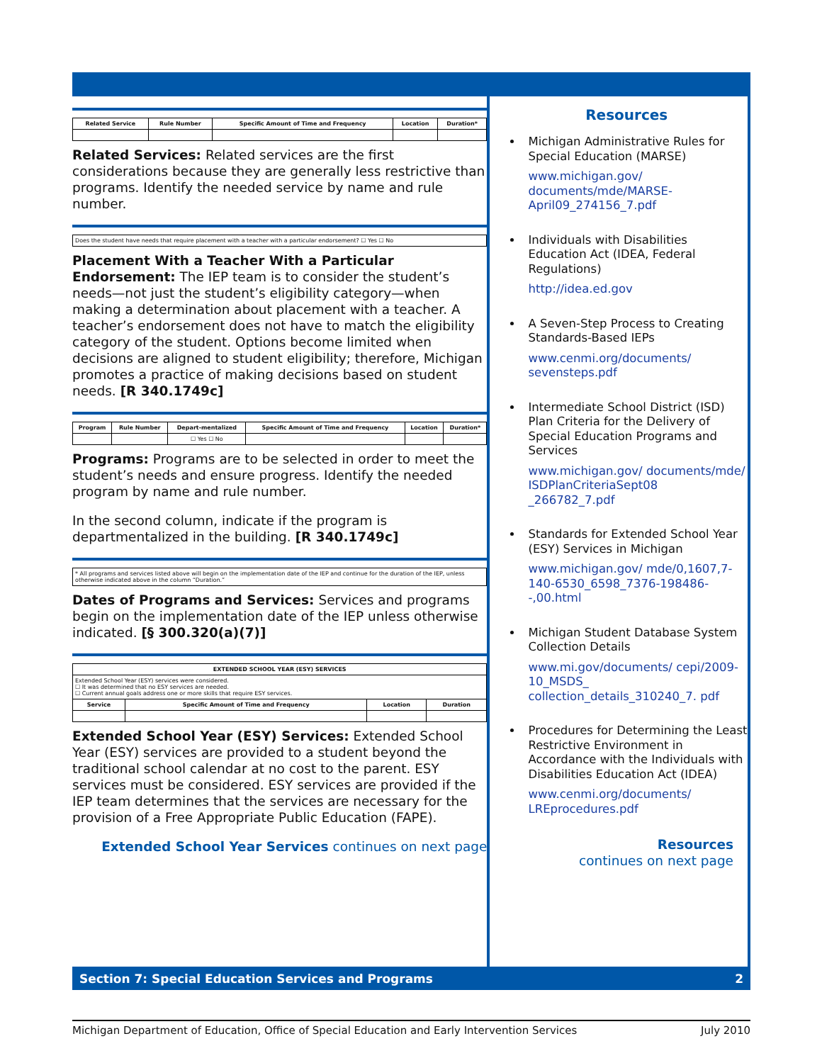| Related Service | Rule Number | Specific Amount of Time and Frequency | Location | Duration* |
| --- | --- | --- | --- | --- |
Related Services: Related services are the first considerations because they are generally less restrictive than programs. Identify the needed service by name and rule number.
| Does the student have needs that require placement with a teacher with a particular endorsement? ☐ Yes ☐ No |
Placement With a Teacher With a Particular Endorsement: The IEP team is to consider the student’s needs—not just the student’s eligibility category—when making a determination about placement with a teacher. A teacher’s endorsement does not have to match the eligibility category of the student. Options become limited when decisions are aligned to student eligibility; therefore, Michigan promotes a practice of making decisions based on student needs. [R 340.1749c]
| Program | Rule Number | Depart-mentalized | Specific Amount of Time and Frequency | Location | Duration* |
| --- | --- | --- | --- | --- | --- |
| | | ☐ Yes ☐ No | | | |
Programs: Programs are to be selected in order to meet the student’s needs and ensure progress. Identify the needed program by name and rule number.
In the second column, indicate if the program is departmentalized in the building. [R 340.1749c]
| * All programs and services listed above will begin on the implementation date of the IEP and continue for the duration of the IEP, unless otherwise indicated above in the column “Duration.” |
Dates of Programs and Services: Services and programs begin on the implementation date of the IEP unless otherwise indicated. [§ 300.320(a)(7)]
| EXTENDED SCHOOL YEAR (ESY) SERVICES | | | |
| --- | --- | --- | --- |
| Extended School Year (ESY) services were considered. ☐ It was determined that no ESY services are needed. ☐ Current annual goals address one or more skills that require ESY services. | | | |
| Service | Specific Amount of Time and Frequency | Location | Duration |
Extended School Year (ESY) Services: Extended School Year (ESY) services are provided to a student beyond the traditional school calendar at no cost to the parent. ESY services must be considered. ESY services are provided if the IEP team determines that the services are necessary for the provision of a Free Appropriate Public Education (FAPE).
Extended School Year Services continues on next page
Resources
Michigan Administrative Rules for Special Education (MARSE)
www.michigan.gov/ documents/mde/MARSE-April09_274156_7.pdf
Individuals with Disabilities Education Act (IDEA, Federal Regulations)
http://idea.ed.gov
A Seven-Step Process to Creating Standards-Based IEPs
www.cenmi.org/documents/ sevensteps.pdf
Intermediate School District (ISD) Plan Criteria for the Delivery of Special Education Programs and Services
www.michigan.gov/ documents/mde/ ISDPlanCriteriaSept08 _266782_7.pdf
Standards for Extended School Year (ESY) Services in Michigan
www.michigan.gov/ mde/0,1607,7-140-6530_6598_7376-198486--,00.html
Michigan Student Database System Collection Details
www.mi.gov/documents/ cepi/2009-10_MSDS_ collection_details_310240_7. pdf
Procedures for Determining the Least Restrictive Environment in Accordance with the Individuals with Disabilities Education Act (IDEA)
www.cenmi.org/documents/ LREprocedures.pdf
Resources
continues on next page
Section 7: Special Education Services and Programs 2
Michigan Department of Education, Office of Special Education and Early Intervention Services July 2010